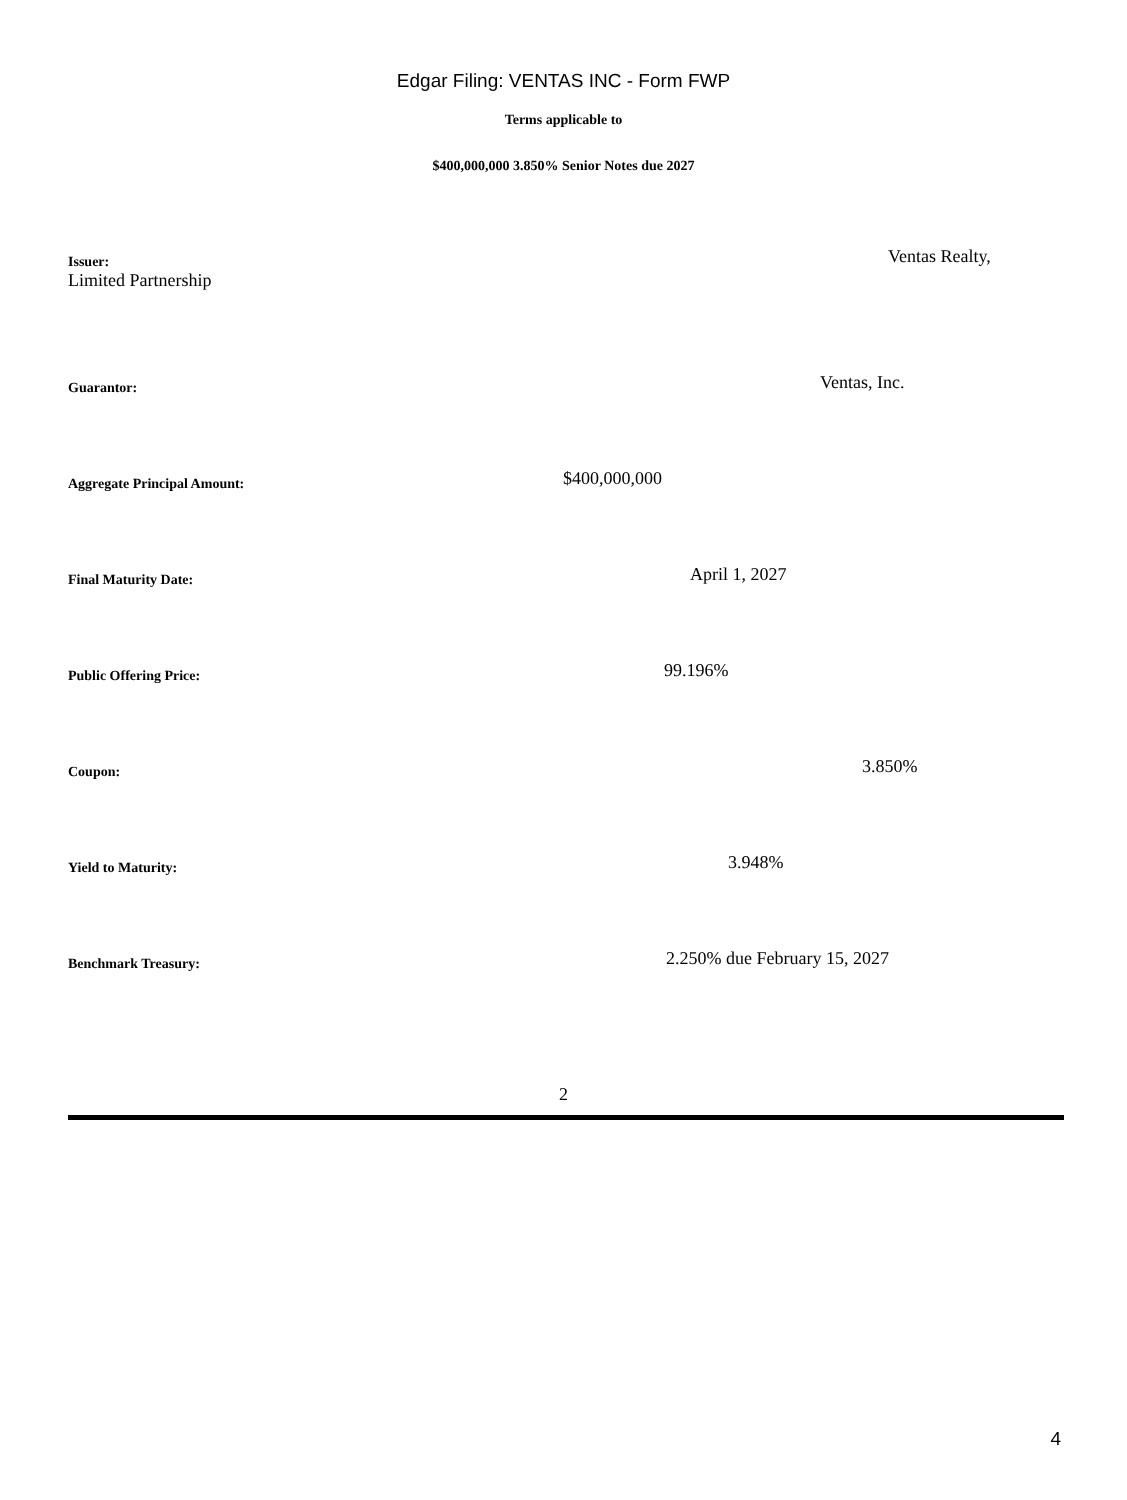Edgar Filing: VENTAS INC - Form FWP
Terms applicable to
$400,000,000 3.850% Senior Notes due 2027
Issuer: Ventas Realty,
Limited Partnership
Guarantor:
Ventas, Inc.
Aggregate Principal Amount:
$400,000,000
Final Maturity Date:
April 1, 2027
Public Offering Price:
99.196%
Coupon:
3.850%
Yield to Maturity:
3.948%
Benchmark Treasury:
2.250% due February 15, 2027
2
4